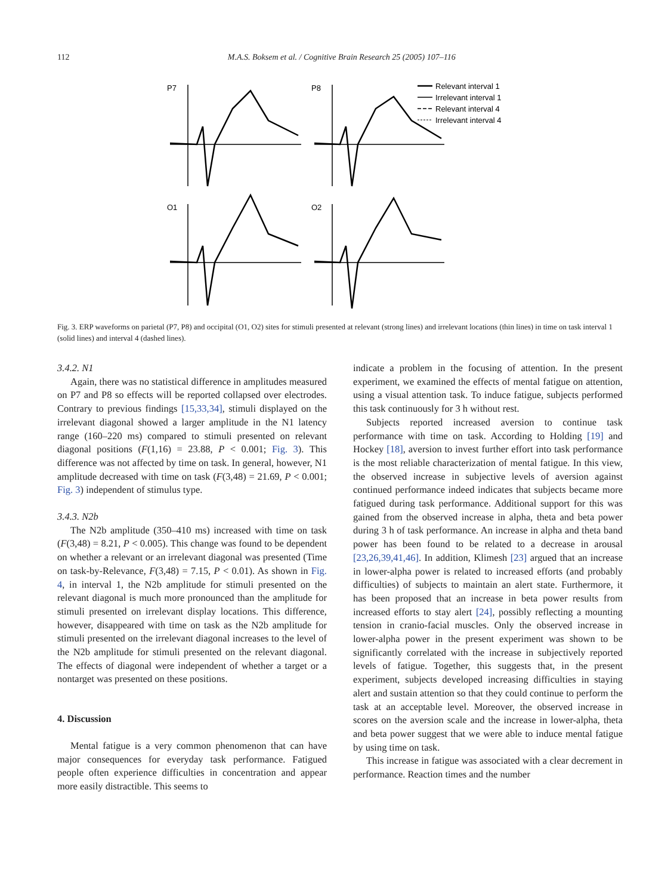112 M.A.S. Boksem et al. / Cognitive Brain Research 25 (2005) 107–116
P7
P8
O1
O2
Relevant interval 1
Irrelevant interval 1
Relevant interval 4
Irrelevant interval 4
Fig. 3. ERP waveforms on parietal (P7, P8) and occipital (O1, O2) sites for stimuli presented at relevant (strong lines) and irrelevant locations (thin lines) in time on task interval 1 (solid lines) and interval 4 (dashed lines).
3.4.2. N1
Again, there was no statistical difference in amplitudes measured on P7 and P8 so effects will be reported collapsed over electrodes. Contrary to previous findings [15,33,34], stimuli displayed on the irrelevant diagonal showed a larger amplitude in the N1 latency range (160–220 ms) compared to stimuli presented on relevant diagonal positions (F(1,16) = 23.88, P < 0.001; Fig. 3). This difference was not affected by time on task. In general, however, N1 amplitude decreased with time on task (F(3,48) = 21.69, P < 0.001; Fig. 3) independent of stimulus type.
3.4.3. N2b
The N2b amplitude (350–410 ms) increased with time on task (F(3,48) = 8.21, P < 0.005). This change was found to be dependent on whether a relevant or an irrelevant diagonal was presented (Time on task-by-Relevance, F(3,48) = 7.15, P < 0.01). As shown in Fig. 4, in interval 1, the N2b amplitude for stimuli presented on the relevant diagonal is much more pronounced than the amplitude for stimuli presented on irrelevant display locations. This difference, however, disappeared with time on task as the N2b amplitude for stimuli presented on the irrelevant diagonal increases to the level of the N2b amplitude for stimuli presented on the relevant diagonal. The effects of diagonal were independent of whether a target or a nontarget was presented on these positions.
4. Discussion
Mental fatigue is a very common phenomenon that can have major consequences for everyday task performance. Fatigued people often experience difficulties in concentration and appear more easily distractible. This seems to
indicate a problem in the focusing of attention. In the present experiment, we examined the effects of mental fatigue on attention, using a visual attention task. To induce fatigue, subjects performed this task continuously for 3 h without rest.
Subjects reported increased aversion to continue task performance with time on task. According to Holding [19] and Hockey [18], aversion to invest further effort into task performance is the most reliable characterization of mental fatigue. In this view, the observed increase in subjective levels of aversion against continued performance indeed indicates that subjects became more fatigued during task performance. Additional support for this was gained from the observed increase in alpha, theta and beta power during 3 h of task performance. An increase in alpha and theta band power has been found to be related to a decrease in arousal [23,26,39,41,46]. In addition, Klimesh [23] argued that an increase in lower-alpha power is related to increased efforts (and probably difficulties) of subjects to maintain an alert state. Furthermore, it has been proposed that an increase in beta power results from increased efforts to stay alert [24], possibly reflecting a mounting tension in cranio-facial muscles. Only the observed increase in lower-alpha power in the present experiment was shown to be significantly correlated with the increase in subjectively reported levels of fatigue. Together, this suggests that, in the present experiment, subjects developed increasing difficulties in staying alert and sustain attention so that they could continue to perform the task at an acceptable level. Moreover, the observed increase in scores on the aversion scale and the increase in lower-alpha, theta and beta power suggest that we were able to induce mental fatigue by using time on task.
This increase in fatigue was associated with a clear decrement in performance. Reaction times and the number